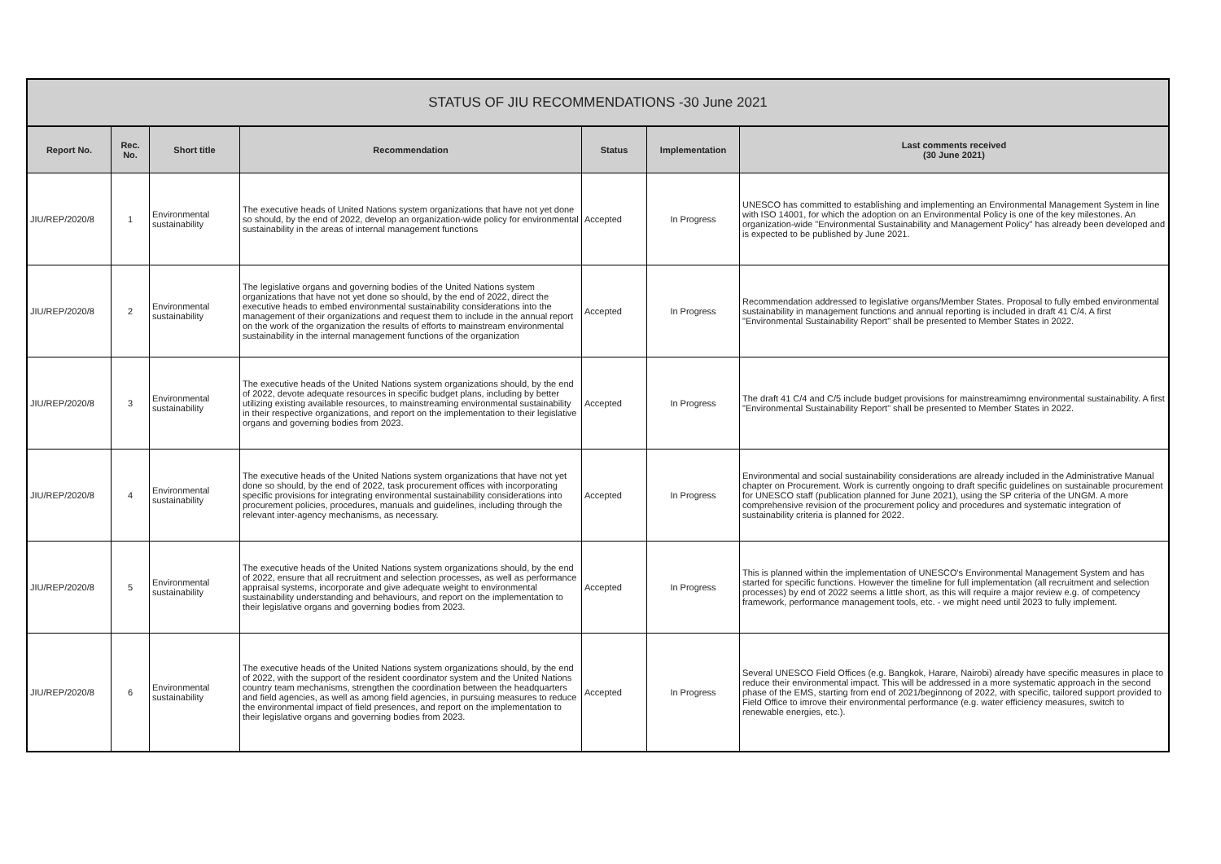| STATUS OF JIU RECOMMENDATIONS -30 June 2021 | | | | | | |
| --- | --- | --- | --- | --- | --- | --- |
| Report No. | Rec. No. | Short title | Recommendation | Status | Implementation | Last comments received (30 June 2021) |
| JIU/REP/2020/8 | 1 | Environmental sustainability | The executive heads of United Nations system organizations that have not yet done so should, by the end of 2022, develop an organization-wide policy for environmental sustainability in the areas of internal management functions | Accepted | In Progress | UNESCO has committed to establishing and implementing an Environmental Management System in line with ISO 14001, for which the adoption on an Environmental Policy is one of the key milestones. An organization-wide "Environmental Sustainability and Management Policy" has already been developed and is expected to be published by June 2021. |
| JIU/REP/2020/8 | 2 | Environmental sustainability | The legislative organs and governing bodies of the United Nations system organizations that have not yet done so should, by the end of 2022, direct the executive heads to embed environmental sustainability considerations into the management of their organizations and request them to include in the annual report on the work of the organization the results of efforts to mainstream environmental sustainability in the internal management functions of the organization | Accepted | In Progress | Recommendation addressed to legislative organs/Member States. Proposal to fully embed environmental sustainability in management functions and annual reporting is included in draft 41 C/4. A first "Environmental Sustainability Report" shall be presented to Member States in 2022. |
| JIU/REP/2020/8 | 3 | Environmental sustainability | The executive heads of the United Nations system organizations should, by the end of 2022, devote adequate resources in specific budget plans, including by better utilizing existing available resources, to mainstreaming environmental sustainability in their respective organizations, and report on the implementation to their legislative organs and governing bodies from 2023. | Accepted | In Progress | The draft 41 C/4 and C/5 include budget provisions for mainstreamimng environmental sustainability. A first "Environmental Sustainability Report" shall be presented to Member States in 2022. |
| JIU/REP/2020/8 | 4 | Environmental sustainability | The executive heads of the United Nations system organizations that have not yet done so should, by the end of 2022, task procurement offices with incorporating specific provisions for integrating environmental sustainability considerations into procurement policies, procedures, manuals and guidelines, including through the relevant inter-agency mechanisms, as necessary. | Accepted | In Progress | Environmental and social sustainability considerations are already included in the Administrative Manual chapter on Procurement. Work is currently ongoing to draft specific guidelines on sustainable procurement for UNESCO staff (publication planned for June 2021), using the SP criteria of the UNGM. A more comprehensive revision of the procurement policy and procedures and systematic integration of sustainability criteria is planned for 2022. |
| JIU/REP/2020/8 | 5 | Environmental sustainability | The executive heads of the United Nations system organizations should, by the end of 2022, ensure that all recruitment and selection processes, as well as performance appraisal systems, incorporate and give adequate weight to environmental sustainability understanding and behaviours, and report on the implementation to their legislative organs and governing bodies from 2023. | Accepted | In Progress | This is planned within the implementation of UNESCO's Environmental Management System and has started for specific functions. However the timeline for full implementation (all recruitment and selection processes) by end of 2022 seems a little short, as this will require a major review e.g. of competency framework, performance management tools, etc. - we might need until 2023 to fully implement. |
| JIU/REP/2020/8 | 6 | Environmental sustainability | The executive heads of the United Nations system organizations should, by the end of 2022, with the support of the resident coordinator system and the United Nations country team mechanisms, strengthen the coordination between the headquarters and field agencies, as well as among field agencies, in pursuing measures to reduce the environmental impact of field presences, and report on the implementation to their legislative organs and governing bodies from 2023. | Accepted | In Progress | Several UNESCO Field Offices (e.g. Bangkok, Harare, Nairobi) already have specific measures in place to reduce their environmental impact. This will be addressed in a more systematic approach in the second phase of the EMS, starting from end of 2021/beginnong of 2022, with specific, tailored support provided to Field Office to imrove their environmental performance (e.g. water efficiency measures, switch to renewable energies, etc.). |